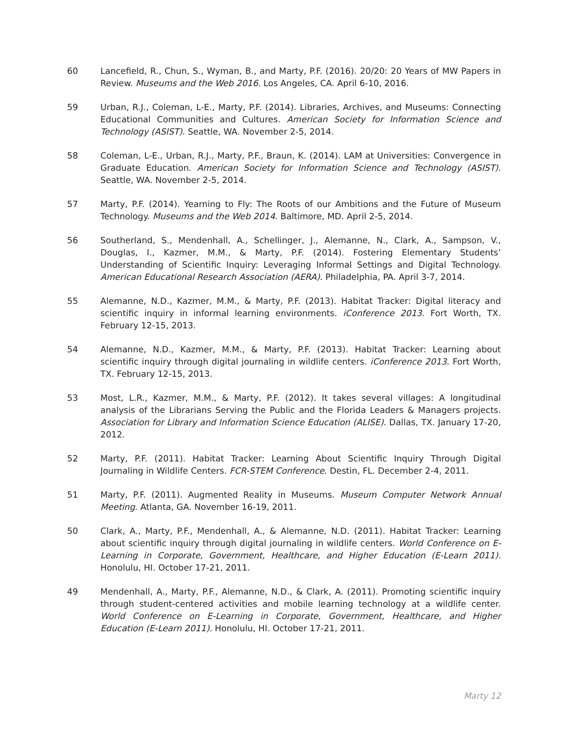60 Lancefield, R., Chun, S., Wyman, B., and Marty, P.F. (2016). 20/20: 20 Years of MW Papers in Review. Museums and the Web 2016. Los Angeles, CA. April 6-10, 2016.
59 Urban, R.J., Coleman, L-E., Marty, P.F. (2014). Libraries, Archives, and Museums: Connecting Educational Communities and Cultures. American Society for Information Science and Technology (ASIST). Seattle, WA. November 2-5, 2014.
58 Coleman, L-E., Urban, R.J., Marty, P.F., Braun, K. (2014). LAM at Universities: Convergence in Graduate Education. American Society for Information Science and Technology (ASIST). Seattle, WA. November 2-5, 2014.
57 Marty, P.F. (2014). Yearning to Fly: The Roots of our Ambitions and the Future of Museum Technology. Museums and the Web 2014. Baltimore, MD. April 2-5, 2014.
56 Southerland, S., Mendenhall, A., Schellinger, J., Alemanne, N., Clark, A., Sampson, V., Douglas, I., Kazmer, M.M., & Marty, P.F. (2014). Fostering Elementary Students’ Understanding of Scientific Inquiry: Leveraging Informal Settings and Digital Technology. American Educational Research Association (AERA). Philadelphia, PA. April 3-7, 2014.
55 Alemanne, N.D., Kazmer, M.M., & Marty, P.F. (2013). Habitat Tracker: Digital literacy and scientific inquiry in informal learning environments. iConference 2013. Fort Worth, TX. February 12-15, 2013.
54 Alemanne, N.D., Kazmer, M.M., & Marty, P.F. (2013). Habitat Tracker: Learning about scientific inquiry through digital journaling in wildlife centers. iConference 2013. Fort Worth, TX. February 12-15, 2013.
53 Most, L.R., Kazmer, M.M., & Marty, P.F. (2012). It takes several villages: A longitudinal analysis of the Librarians Serving the Public and the Florida Leaders & Managers projects. Association for Library and Information Science Education (ALISE). Dallas, TX. January 17-20, 2012.
52 Marty, P.F. (2011). Habitat Tracker: Learning About Scientific Inquiry Through Digital Journaling in Wildlife Centers. FCR-STEM Conference. Destin, FL. December 2-4, 2011.
51 Marty, P.F. (2011). Augmented Reality in Museums. Museum Computer Network Annual Meeting. Atlanta, GA. November 16-19, 2011.
50 Clark, A., Marty, P.F., Mendenhall, A., & Alemanne, N.D. (2011). Habitat Tracker: Learning about scientific inquiry through digital journaling in wildlife centers. World Conference on E-Learning in Corporate, Government, Healthcare, and Higher Education (E-Learn 2011). Honolulu, HI. October 17-21, 2011.
49 Mendenhall, A., Marty, P.F., Alemanne, N.D., & Clark, A. (2011). Promoting scientific inquiry through student-centered activities and mobile learning technology at a wildlife center. World Conference on E-Learning in Corporate, Government, Healthcare, and Higher Education (E-Learn 2011). Honolulu, HI. October 17-21, 2011.
Marty 12